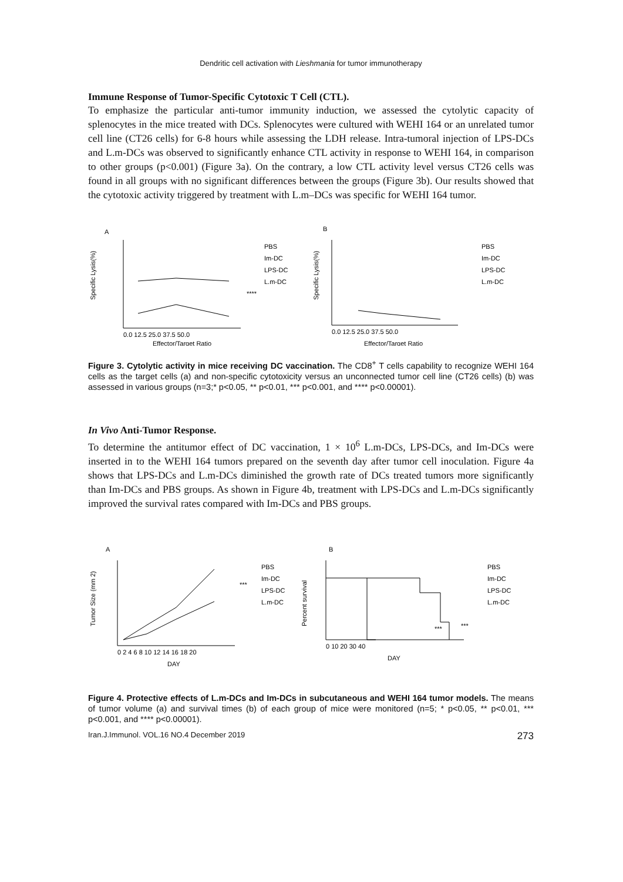Dendritic cell activation with Lieshmania for tumor immunotherapy
Immune Response of Tumor-Specific Cytotoxic T Cell (CTL).
To emphasize the particular anti-tumor immunity induction, we assessed the cytolytic capacity of splenocytes in the mice treated with DCs. Splenocytes were cultured with WEHI 164 or an unrelated tumor cell line (CT26 cells) for 6-8 hours while assessing the LDH release. Intra-tumoral injection of LPS-DCs and L.m-DCs was observed to significantly enhance CTL activity in response to WEHI 164, in comparison to other groups (p<0.001) (Figure 3a). On the contrary, a low CTL activity level versus CT26 cells was found in all groups with no significant differences between the groups (Figure 3b). Our results showed that the cytotoxic activity triggered by treatment with L.m–DCs was specific for WEHI 164 tumor.
A
Specific Lysis(%)
****
PBS
Im-DC
LPS-DC
L.m-DC
0.0 12.5 25.0 37.5 50.0
Effector/Target Ratio
B
Specific Lysis(%)
PBS
Im-DC
LPS-DC
L.m-DC
0.0 12.5 25.0 37.5 50.0
Effector/Target Ratio
Figure 3. Cytolytic activity in mice receiving DC vaccination. The CD8<sup>+</sup> T cells capability to recognize WEHI 164 cells as the target cells (a) and non-specific cytotoxicity versus an unconnected tumor cell line (CT26 cells) (b) was assessed in various groups (n=3;* p<0.05, ** p<0.01, *** p<0.001, and **** p<0.00001).
In Vivo Anti-Tumor Response.
To determine the antitumor effect of DC vaccination, 1 × 10<sup>6</sup> L.m-DCs, LPS-DCs, and Im-DCs were inserted in to the WEHI 164 tumors prepared on the seventh day after tumor cell inoculation. Figure 4a shows that LPS-DCs and L.m-DCs diminished the growth rate of DCs treated tumors more significantly than Im-DCs and PBS groups. As shown in Figure 4b, treatment with LPS-DCs and L.m-DCs significantly improved the survival rates compared with Im-DCs and PBS groups.
A
Tumor Size (mm 2)
***
PBS
Im-DC
LPS-DC
L.m-DC
0 2 4 6 8 10 12 14 16 18 20
DAY
B
Percent survival
***
***
PBS
Im-DC
LPS-DC
L.m-DC
0 10 20 30 40
DAY
Figure 4. Protective effects of L.m-DCs and Im-DCs in subcutaneous and WEHI 164 tumor models. The means of tumor volume (a) and survival times (b) of each group of mice were monitored (n=5; * p<0.05, ** p<0.01, *** p<0.001, and **** p<0.00001).
Iran.J.Immunol. VOL.16 NO.4 December 2019 273